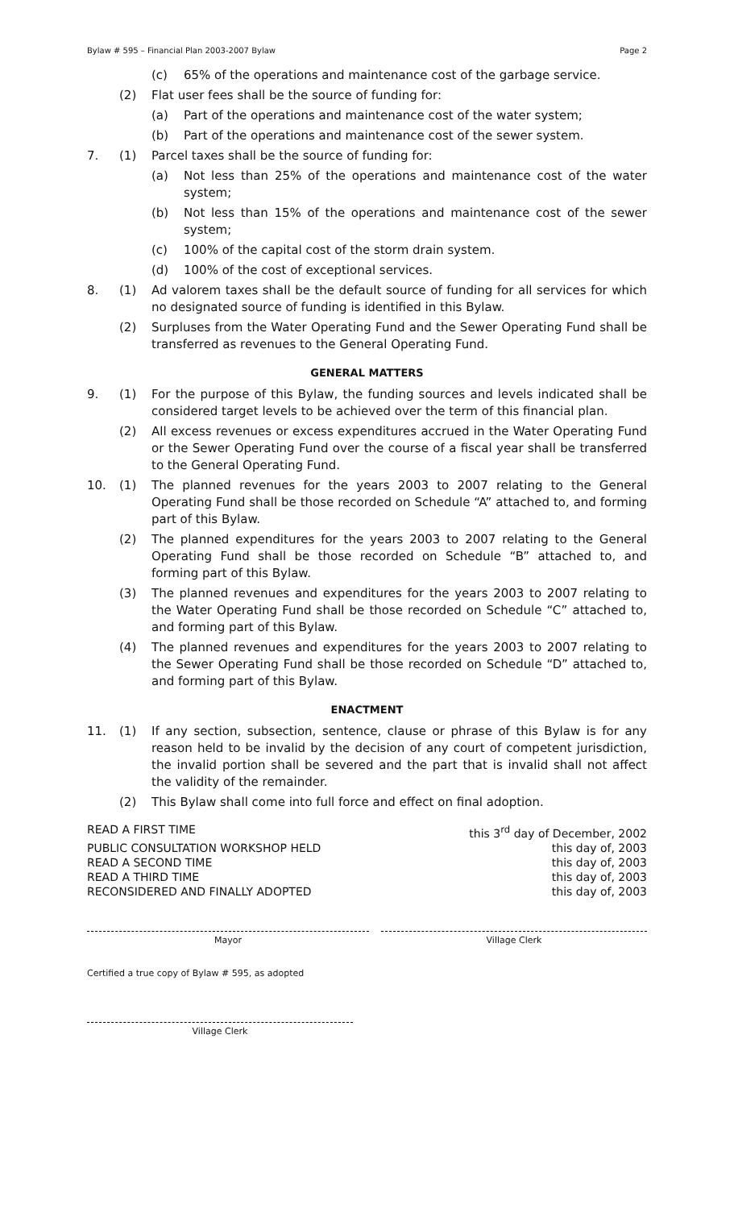Bylaw # 595 – Financial Plan 2003-2007 Bylaw Page 2
(c) 65% of the operations and maintenance cost of the garbage service.
(2) Flat user fees shall be the source of funding for:
(a) Part of the operations and maintenance cost of the water system;
(b) Part of the operations and maintenance cost of the sewer system.
7. (1) Parcel taxes shall be the source of funding for:
(a) Not less than 25% of the operations and maintenance cost of the water system;
(b) Not less than 15% of the operations and maintenance cost of the sewer system;
(c) 100% of the capital cost of the storm drain system.
(d) 100% of the cost of exceptional services.
8. (1) Ad valorem taxes shall be the default source of funding for all services for which no designated source of funding is identified in this Bylaw.
(2) Surpluses from the Water Operating Fund and the Sewer Operating Fund shall be transferred as revenues to the General Operating Fund.
GENERAL MATTERS
9. (1) For the purpose of this Bylaw, the funding sources and levels indicated shall be considered target levels to be achieved over the term of this financial plan.
(2) All excess revenues or excess expenditures accrued in the Water Operating Fund or the Sewer Operating Fund over the course of a fiscal year shall be transferred to the General Operating Fund.
10. (1) The planned revenues for the years 2003 to 2007 relating to the General Operating Fund shall be those recorded on Schedule “A” attached to, and forming part of this Bylaw.
(2) The planned expenditures for the years 2003 to 2007 relating to the General Operating Fund shall be those recorded on Schedule “B” attached to, and forming part of this Bylaw.
(3) The planned revenues and expenditures for the years 2003 to 2007 relating to the Water Operating Fund shall be those recorded on Schedule “C” attached to, and forming part of this Bylaw.
(4) The planned revenues and expenditures for the years 2003 to 2007 relating to the Sewer Operating Fund shall be those recorded on Schedule “D” attached to, and forming part of this Bylaw.
ENACTMENT
11. (1) If any section, subsection, sentence, clause or phrase of this Bylaw is for any reason held to be invalid by the decision of any court of competent jurisdiction, the invalid portion shall be severed and the part that is invalid shall not affect the validity of the remainder.
(2) This Bylaw shall come into full force and effect on final adoption.
READ A FIRST TIME this 3<sup>rd</sup> day of December, 2002
PUBLIC CONSULTATION WORKSHOP HELD this day of, 2003
READ A SECOND TIME this day of, 2003
READ A THIRD TIME this day of, 2003
RECONSIDERED AND FINALLY ADOPTED this day of, 2003
Mayor Village Clerk
Certified a true copy of Bylaw # 595, as adopted
Village Clerk